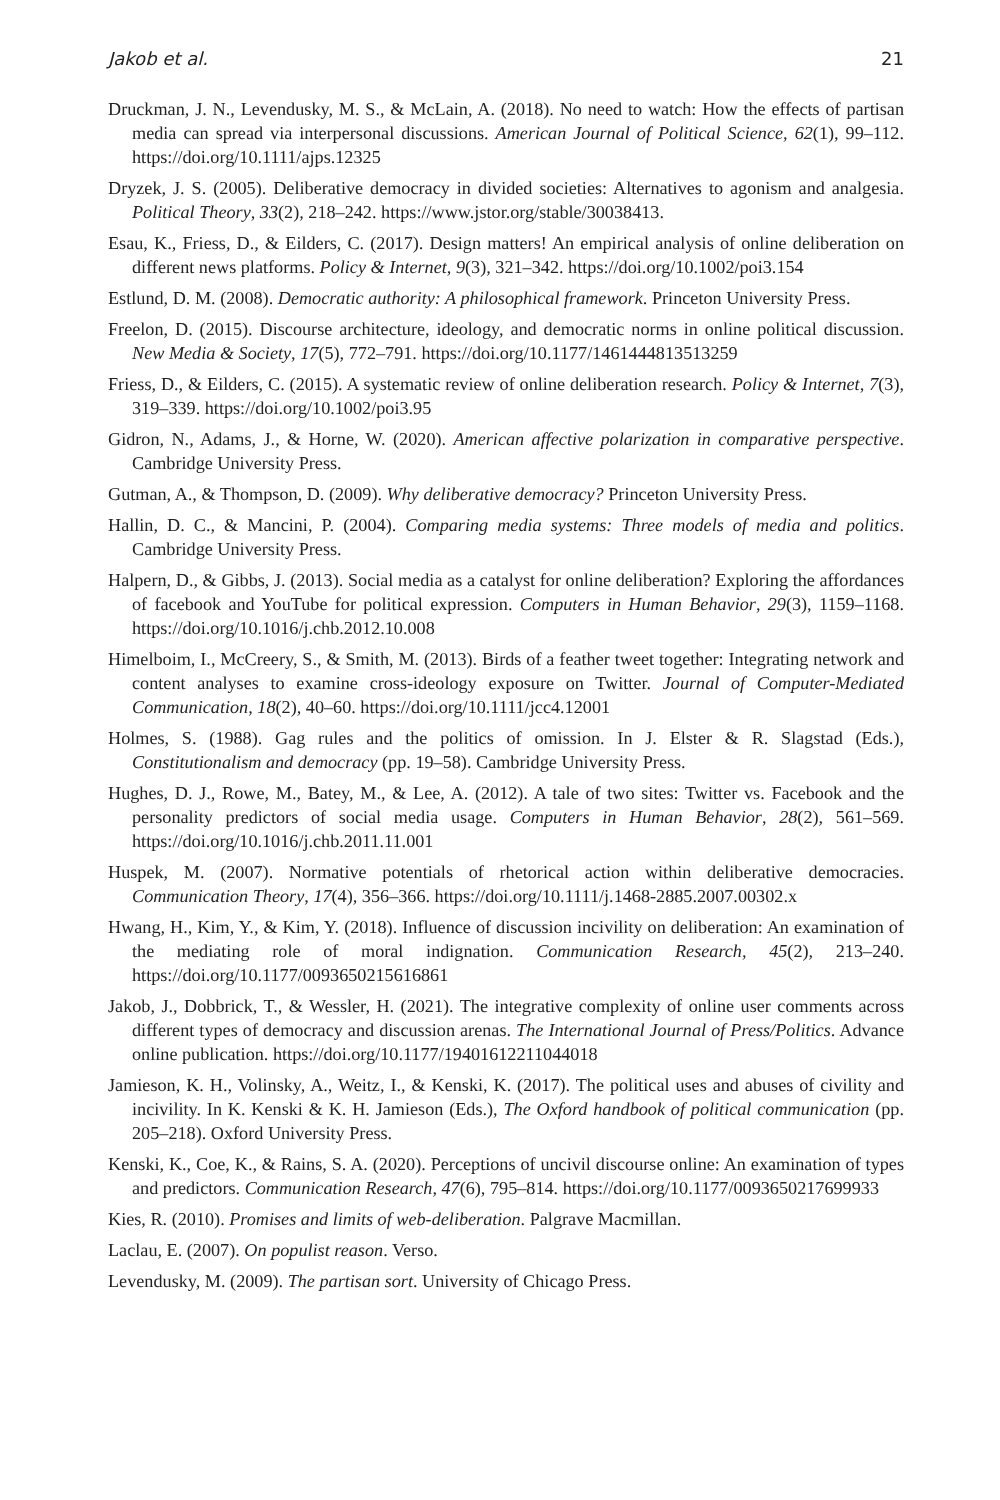Jakob et al. 21
Druckman, J. N., Levendusky, M. S., & McLain, A. (2018). No need to watch: How the effects of partisan media can spread via interpersonal discussions. American Journal of Political Science, 62(1), 99–112. https://doi.org/10.1111/ajps.12325
Dryzek, J. S. (2005). Deliberative democracy in divided societies: Alternatives to agonism and analgesia. Political Theory, 33(2), 218–242. https://www.jstor.org/stable/30038413.
Esau, K., Friess, D., & Eilders, C. (2017). Design matters! An empirical analysis of online deliberation on different news platforms. Policy & Internet, 9(3), 321–342. https://doi.org/10.1002/poi3.154
Estlund, D. M. (2008). Democratic authority: A philosophical framework. Princeton University Press.
Freelon, D. (2015). Discourse architecture, ideology, and democratic norms in online political discussion. New Media & Society, 17(5), 772–791. https://doi.org/10.1177/1461444813513259
Friess, D., & Eilders, C. (2015). A systematic review of online deliberation research. Policy & Internet, 7(3), 319–339. https://doi.org/10.1002/poi3.95
Gidron, N., Adams, J., & Horne, W. (2020). American affective polarization in comparative perspective. Cambridge University Press.
Gutman, A., & Thompson, D. (2009). Why deliberative democracy? Princeton University Press.
Hallin, D. C., & Mancini, P. (2004). Comparing media systems: Three models of media and politics. Cambridge University Press.
Halpern, D., & Gibbs, J. (2013). Social media as a catalyst for online deliberation? Exploring the affordances of facebook and YouTube for political expression. Computers in Human Behavior, 29(3), 1159–1168. https://doi.org/10.1016/j.chb.2012.10.008
Himelboim, I., McCreery, S., & Smith, M. (2013). Birds of a feather tweet together: Integrating network and content analyses to examine cross-ideology exposure on Twitter. Journal of Computer-Mediated Communication, 18(2), 40–60. https://doi.org/10.1111/jcc4.12001
Holmes, S. (1988). Gag rules and the politics of omission. In J. Elster & R. Slagstad (Eds.), Constitutionalism and democracy (pp. 19–58). Cambridge University Press.
Hughes, D. J., Rowe, M., Batey, M., & Lee, A. (2012). A tale of two sites: Twitter vs. Facebook and the personality predictors of social media usage. Computers in Human Behavior, 28(2), 561–569. https://doi.org/10.1016/j.chb.2011.11.001
Huspek, M. (2007). Normative potentials of rhetorical action within deliberative democracies. Communication Theory, 17(4), 356–366. https://doi.org/10.1111/j.1468-2885.2007.00302.x
Hwang, H., Kim, Y., & Kim, Y. (2018). Influence of discussion incivility on deliberation: An examination of the mediating role of moral indignation. Communication Research, 45(2), 213–240. https://doi.org/10.1177/0093650215616861
Jakob, J., Dobbrick, T., & Wessler, H. (2021). The integrative complexity of online user comments across different types of democracy and discussion arenas. The International Journal of Press/Politics. Advance online publication. https://doi.org/10.1177/19401612211044018
Jamieson, K. H., Volinsky, A., Weitz, I., & Kenski, K. (2017). The political uses and abuses of civility and incivility. In K. Kenski & K. H. Jamieson (Eds.), The Oxford handbook of political communication (pp. 205–218). Oxford University Press.
Kenski, K., Coe, K., & Rains, S. A. (2020). Perceptions of uncivil discourse online: An examination of types and predictors. Communication Research, 47(6), 795–814. https://doi.org/10.1177/0093650217699933
Kies, R. (2010). Promises and limits of web-deliberation. Palgrave Macmillan.
Laclau, E. (2007). On populist reason. Verso.
Levendusky, M. (2009). The partisan sort. University of Chicago Press.